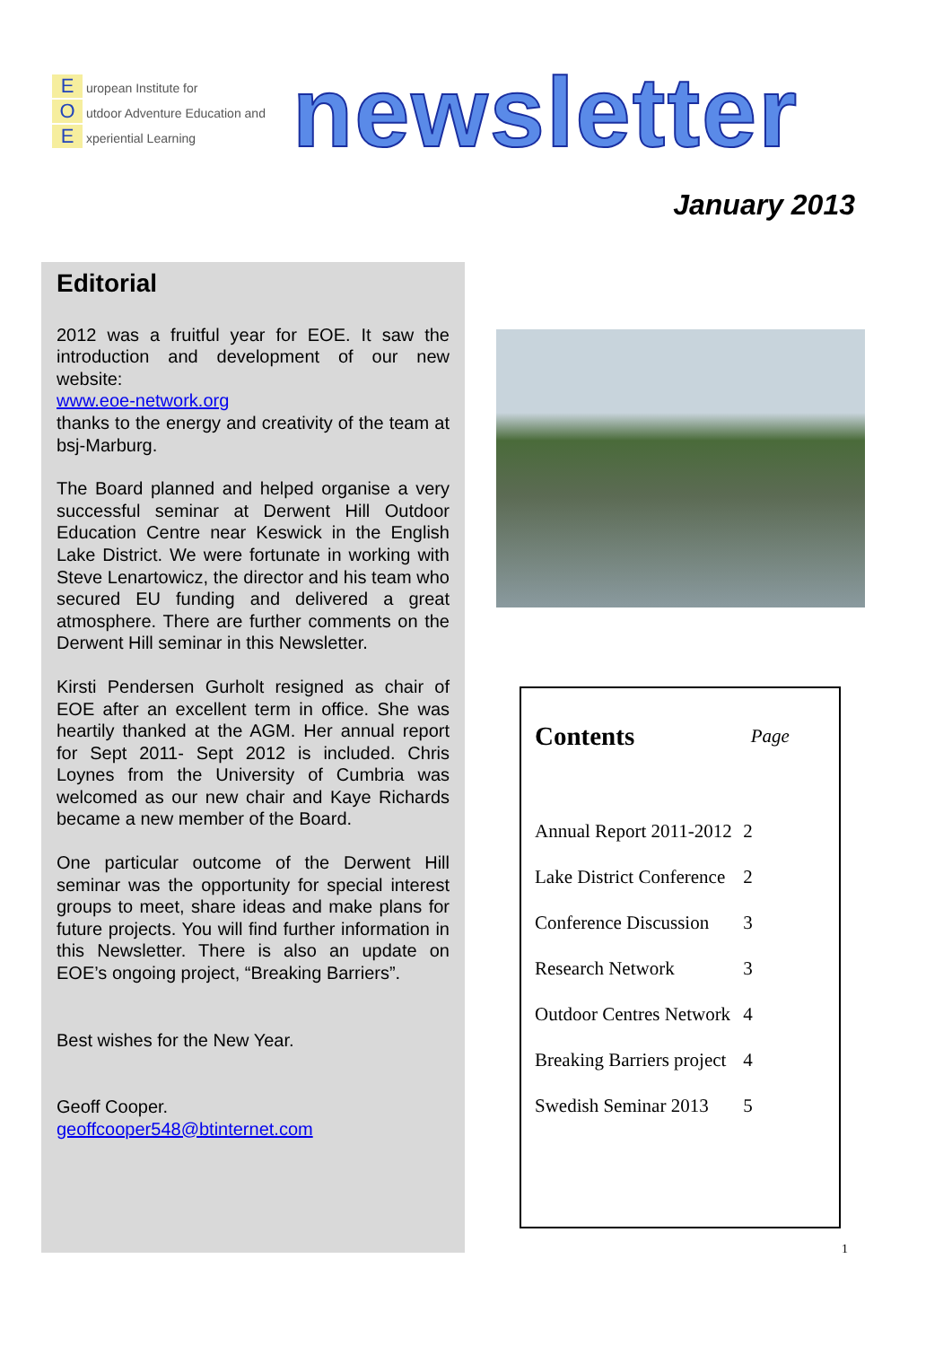E uropean Institute for
O utdoor Adventure Education and
E xperiential Learning
newsletter
January 2013
Editorial
2012 was a fruitful year for EOE. It saw the introduction and development of our new website:
www.eoe-network.org
thanks to the energy and creativity of the team at bsj-Marburg.
The Board planned and helped organise a very successful seminar at Derwent Hill Outdoor Education Centre near Keswick in the English Lake District. We were fortunate in working with Steve Lenartowicz, the director and his team who secured EU funding and delivered a great atmosphere. There are further comments on the Derwent Hill seminar in this Newsletter.
Kirsti Pendersen Gurholt resigned as chair of EOE after an excellent term in office. She was heartily thanked at the AGM. Her annual report for Sept 2011- Sept 2012 is included. Chris Loynes from the University of Cumbria was welcomed as our new chair and Kaye Richards became a new member of the Board.
One particular outcome of the Derwent Hill seminar was the opportunity for special interest groups to meet, share ideas and make plans for future projects. You will find further information in this Newsletter. There is also an update on EOE’s ongoing project, “Breaking Barriers”.
Best wishes for the New Year.
Geoff Cooper.
geoffcooper548@btinternet.com
| Contents | Page |
| --- | --- |
| Annual Report 2011-2012 | 2 |
| Lake District Conference | 2 |
| Conference Discussion | 3 |
| Research Network | 3 |
| Outdoor Centres Network | 4 |
| Breaking Barriers project | 4 |
| Swedish Seminar 2013 | 5 |
1